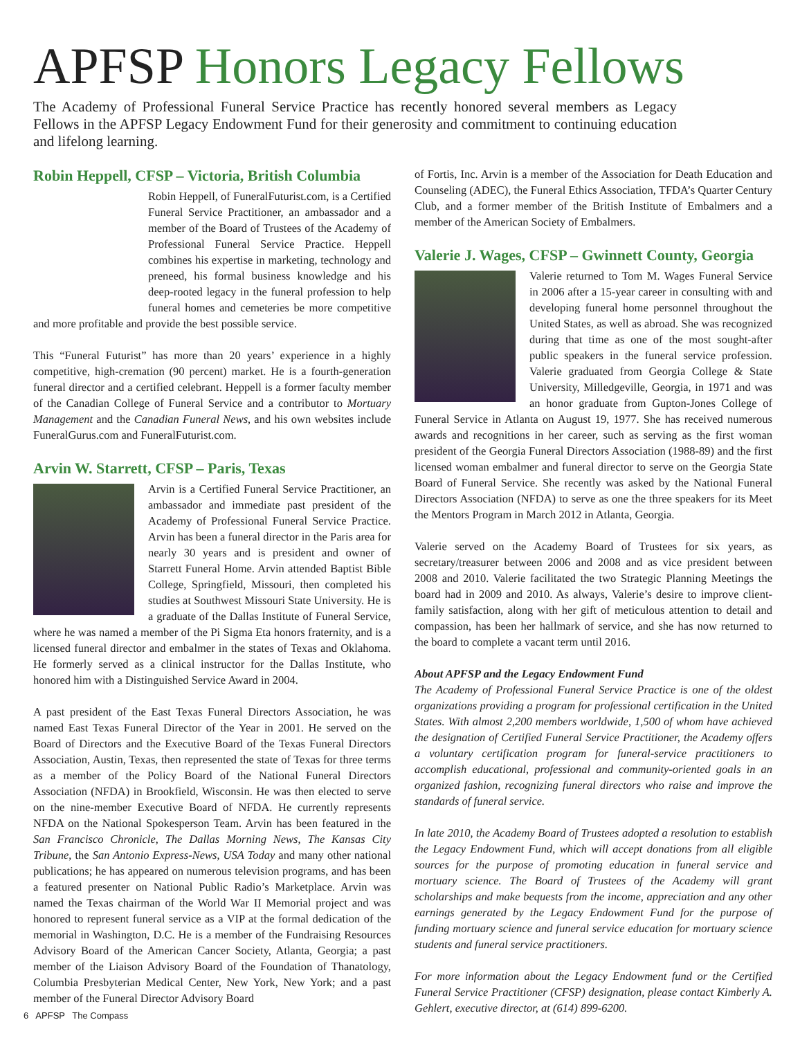APFSP Honors Legacy Fellows
The Academy of Professional Funeral Service Practice has recently honored several members as Legacy Fellows in the APFSP Legacy Endowment Fund for their generosity and commitment to continuing education and lifelong learning.
Robin Heppell, CFSP – Victoria, British Columbia
Robin Heppell, of FuneralFuturist.com, is a Certified Funeral Service Practitioner, an ambassador and a member of the Board of Trustees of the Academy of Professional Funeral Service Practice. Heppell combines his expertise in marketing, technology and preneed, his formal business knowledge and his deep-rooted legacy in the funeral profession to help funeral homes and cemeteries be more competitive and more profitable and provide the best possible service.
This “Funeral Futurist” has more than 20 years’ experience in a highly competitive, high-cremation (90 percent) market. He is a fourth-generation funeral director and a certified celebrant. Heppell is a former faculty member of the Canadian College of Funeral Service and a contributor to Mortuary Management and the Canadian Funeral News, and his own websites include FuneralGurus.com and FuneralFuturist.com.
Arvin W. Starrett, CFSP – Paris, Texas
Arvin is a Certified Funeral Service Practitioner, an ambassador and immediate past president of the Academy of Professional Funeral Service Practice. Arvin has been a funeral director in the Paris area for nearly 30 years and is president and owner of Starrett Funeral Home. Arvin attended Baptist Bible College, Springfield, Missouri, then completed his studies at Southwest Missouri State University. He is a graduate of the Dallas Institute of Funeral Service, where he was named a member of the Pi Sigma Eta honors fraternity, and is a licensed funeral director and embalmer in the states of Texas and Oklahoma. He formerly served as a clinical instructor for the Dallas Institute, who honored him with a Distinguished Service Award in 2004.
A past president of the East Texas Funeral Directors Association, he was named East Texas Funeral Director of the Year in 2001. He served on the Board of Directors and the Executive Board of the Texas Funeral Directors Association, Austin, Texas, then represented the state of Texas for three terms as a member of the Policy Board of the National Funeral Directors Association (NFDA) in Brookfield, Wisconsin. He was then elected to serve on the nine-member Executive Board of NFDA. He currently represents NFDA on the National Spokesperson Team. Arvin has been featured in the San Francisco Chronicle, The Dallas Morning News, The Kansas City Tribune, the San Antonio Express-News, USA Today and many other national publications; he has appeared on numerous television programs, and has been a featured presenter on National Public Radio’s Marketplace. Arvin was named the Texas chairman of the World War II Memorial project and was honored to represent funeral service as a VIP at the formal dedication of the memorial in Washington, D.C. He is a member of the Fundraising Resources Advisory Board of the American Cancer Society, Atlanta, Georgia; a past member of the Liaison Advisory Board of the Foundation of Thanatology, Columbia Presbyterian Medical Center, New York, New York; and a past member of the Funeral Director Advisory Board
of Fortis, Inc. Arvin is a member of the Association for Death Education and Counseling (ADEC), the Funeral Ethics Association, TFDA’s Quarter Century Club, and a former member of the British Institute of Embalmers and a member of the American Society of Embalmers.
Valerie J. Wages, CFSP – Gwinnett County, Georgia
Valerie returned to Tom M. Wages Funeral Service in 2006 after a 15-year career in consulting with and developing funeral home personnel throughout the United States, as well as abroad. She was recognized during that time as one of the most sought-after public speakers in the funeral service profession. Valerie graduated from Georgia College & State University, Milledgeville, Georgia, in 1971 and was an honor graduate from Gupton-Jones College of Funeral Service in Atlanta on August 19, 1977. She has received numerous awards and recognitions in her career, such as serving as the first woman president of the Georgia Funeral Directors Association (1988-89) and the first licensed woman embalmer and funeral director to serve on the Georgia State Board of Funeral Service. She recently was asked by the National Funeral Directors Association (NFDA) to serve as one the three speakers for its Meet the Mentors Program in March 2012 in Atlanta, Georgia.
Valerie served on the Academy Board of Trustees for six years, as secretary/treasurer between 2006 and 2008 and as vice president between 2008 and 2010. Valerie facilitated the two Strategic Planning Meetings the board had in 2009 and 2010. As always, Valerie’s desire to improve client-family satisfaction, along with her gift of meticulous attention to detail and compassion, has been her hallmark of service, and she has now returned to the board to complete a vacant term until 2016.
About APFSP and the Legacy Endowment Fund
The Academy of Professional Funeral Service Practice is one of the oldest organizations providing a program for professional certification in the United States. With almost 2,200 members worldwide, 1,500 of whom have achieved the designation of Certified Funeral Service Practitioner, the Academy offers a voluntary certification program for funeral-service practitioners to accomplish educational, professional and community-oriented goals in an organized fashion, recognizing funeral directors who raise and improve the standards of funeral service.
In late 2010, the Academy Board of Trustees adopted a resolution to establish the Legacy Endowment Fund, which will accept donations from all eligible sources for the purpose of promoting education in funeral service and mortuary science. The Board of Trustees of the Academy will grant scholarships and make bequests from the income, appreciation and any other earnings generated by the Legacy Endowment Fund for the purpose of funding mortuary science and funeral service education for mortuary science students and funeral service practitioners.
For more information about the Legacy Endowment fund or the Certified Funeral Service Practitioner (CFSP) designation, please contact Kimberly A. Gehlert, executive director, at (614) 899-6200.
6 APFSP The Compass